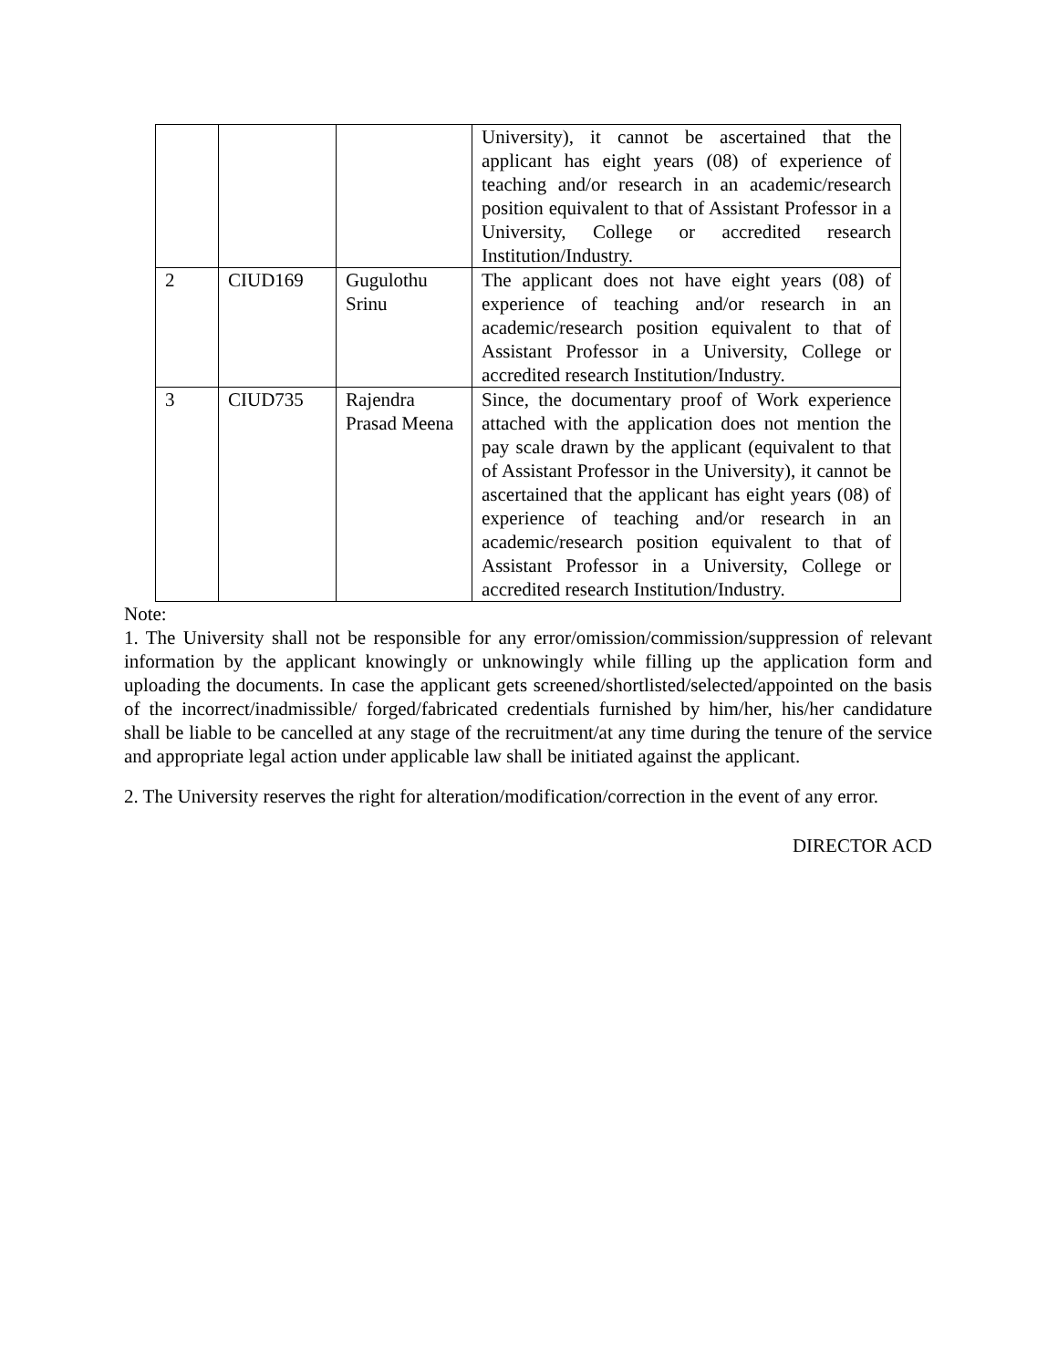| | | | University), it cannot be ascertained that the applicant has eight years (08) of experience of teaching and/or research in an academic/research position equivalent to that of Assistant Professor in a University, College or accredited research Institution/Industry. |
| 2 | CIUD169 | Gugulothu Srinu | The applicant does not have eight years (08) of experience of teaching and/or research in an academic/research position equivalent to that of Assistant Professor in a University, College or accredited research Institution/Industry. |
| 3 | CIUD735 | Rajendra Prasad Meena | Since, the documentary proof of Work experience attached with the application does not mention the pay scale drawn by the applicant (equivalent to that of Assistant Professor in the University), it cannot be ascertained that the applicant has eight years (08) of experience of teaching and/or research in an academic/research position equivalent to that of Assistant Professor in a University, College or accredited research Institution/Industry. |
Note:
1. The University shall not be responsible for any error/omission/commission/suppression of relevant information by the applicant knowingly or unknowingly while filling up the application form and uploading the documents. In case the applicant gets screened/shortlisted/selected/appointed on the basis of the incorrect/inadmissible/ forged/fabricated credentials furnished by him/her, his/her candidature shall be liable to be cancelled at any stage of the recruitment/at any time during the tenure of the service and appropriate legal action under applicable law shall be initiated against the applicant.
2. The University reserves the right for alteration/modification/correction in the event of any error.
DIRECTOR ACD